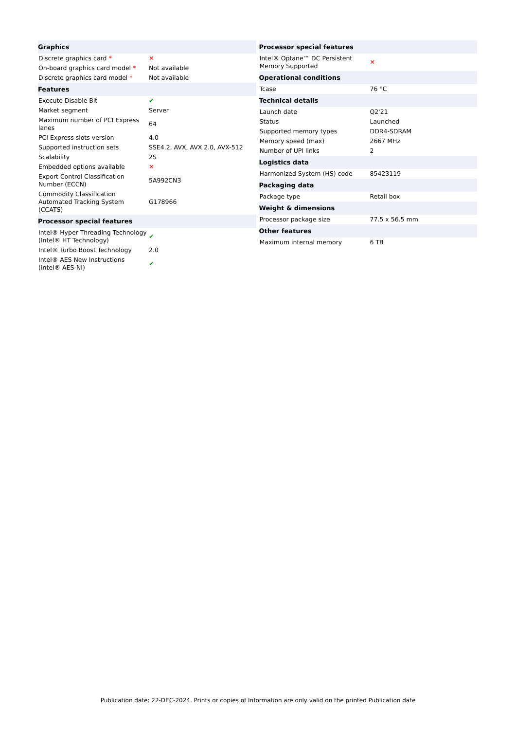| Graphics | |
| --- | --- |
| Discrete graphics card * | ✕ |
| On-board graphics card model * | Not available |
| Discrete graphics card model * | Not available |
| Features | |
| Execute Disable Bit | ✔ |
| Market segment | Server |
| Maximum number of PCI Express lanes | 64 |
| PCI Express slots version | 4.0 |
| Supported instruction sets | SSE4.2, AVX, AVX 2.0, AVX-512 |
| Scalability | 2S |
| Embedded options available | ✕ |
| Export Control Classification Number (ECCN) | 5A992CN3 |
| Commodity Classification Automated Tracking System (CCATS) | G178966 |
| Processor special features | |
| Intel® Hyper Threading Technology (Intel® HT Technology) | ✔ |
| Intel® Turbo Boost Technology | 2.0 |
| Intel® AES New Instructions (Intel® AES-NI) | ✔ |
| Processor special features | |
| --- | --- |
| Intel® Optane™ DC Persistent Memory Supported | ✕ |
| Operational conditions | |
| Tcase | 76 °C |
| Technical details | |
| Launch date | Q2'21 |
| Status | Launched |
| Supported memory types | DDR4-SDRAM |
| Memory speed (max) | 2667 MHz |
| Number of UPI links | 2 |
| Logistics data | |
| Harmonized System (HS) code | 85423119 |
| Packaging data | |
| Package type | Retail box |
| Weight & dimensions | |
| Processor package size | 77.5 x 56.5 mm |
| Other features | |
| Maximum internal memory | 6 TB |
Publication date: 22-DEC-2024. Prints or copies of Information are only valid on the printed Publication date